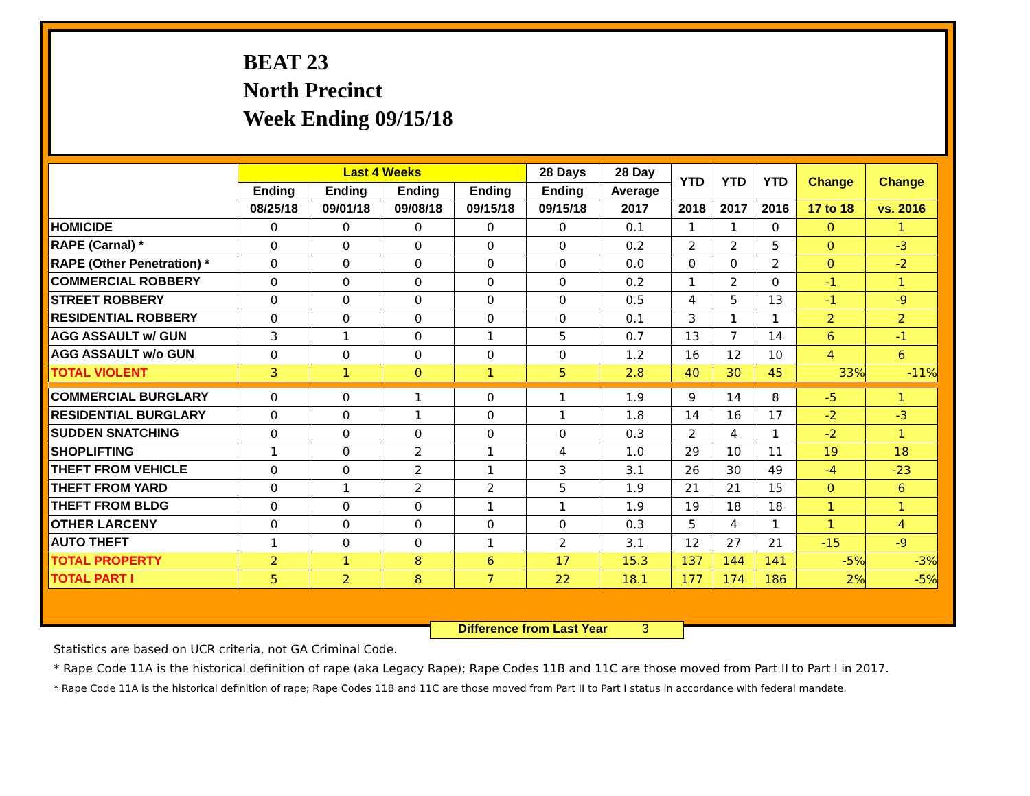BEAT 23
North Precinct
Week Ending 09/15/18
| | Last 4 Weeks | | | | 28 Days | 28 Day | YTD | YTD | YTD | Change | Change |
| --- | --- | --- | --- | --- | --- | --- | --- | --- | --- | --- | --- |
| | Ending | Ending | Ending | Ending | Ending | Average | | | | | |
| | 08/25/18 | 09/01/18 | 09/08/18 | 09/15/18 | 09/15/18 | 2017 | 2018 | 2017 | 2016 | 17 to 18 | vs. 2016 |
| HOMICIDE | 0 | 0 | 0 | 0 | 0 | 0.1 | 1 | 1 | 0 | 0 | 1 |
| RAPE (Carnal) * | 0 | 0 | 0 | 0 | 0 | 0.2 | 2 | 2 | 5 | 0 | -3 |
| RAPE (Other Penetration) * | 0 | 0 | 0 | 0 | 0 | 0.0 | 0 | 0 | 2 | 0 | -2 |
| COMMERCIAL ROBBERY | 0 | 0 | 0 | 0 | 0 | 0.2 | 1 | 2 | 0 | -1 | 1 |
| STREET ROBBERY | 0 | 0 | 0 | 0 | 0 | 0.5 | 4 | 5 | 13 | -1 | -9 |
| RESIDENTIAL ROBBERY | 0 | 0 | 0 | 0 | 0 | 0.1 | 3 | 1 | 1 | 2 | 2 |
| AGG ASSAULT w/ GUN | 3 | 1 | 0 | 1 | 5 | 0.7 | 13 | 7 | 14 | 6 | -1 |
| AGG ASSAULT w/o GUN | 0 | 0 | 0 | 0 | 0 | 1.2 | 16 | 12 | 10 | 4 | 6 |
| TOTAL VIOLENT | 3 | 1 | 0 | 1 | 5 | 2.8 | 40 | 30 | 45 | 33% | -11% |
| COMMERCIAL BURGLARY | 0 | 0 | 1 | 0 | 1 | 1.9 | 9 | 14 | 8 | -5 | 1 |
| RESIDENTIAL BURGLARY | 0 | 0 | 1 | 0 | 1 | 1.8 | 14 | 16 | 17 | -2 | -3 |
| SUDDEN SNATCHING | 0 | 0 | 0 | 0 | 0 | 0.3 | 2 | 4 | 1 | -2 | 1 |
| SHOPLIFTING | 1 | 0 | 2 | 1 | 4 | 1.0 | 29 | 10 | 11 | 19 | 18 |
| THEFT FROM VEHICLE | 0 | 0 | 2 | 1 | 3 | 3.1 | 26 | 30 | 49 | -4 | -23 |
| THEFT FROM YARD | 0 | 1 | 2 | 2 | 5 | 1.9 | 21 | 21 | 15 | 0 | 6 |
| THEFT FROM BLDG | 0 | 0 | 0 | 1 | 1 | 1.9 | 19 | 18 | 18 | 1 | 1 |
| OTHER LARCENY | 0 | 0 | 0 | 0 | 0 | 0.3 | 5 | 4 | 1 | 1 | 4 |
| AUTO THEFT | 1 | 0 | 0 | 1 | 2 | 3.1 | 12 | 27 | 21 | -15 | -9 |
| TOTAL PROPERTY | 2 | 1 | 8 | 6 | 17 | 15.3 | 137 | 144 | 141 | -5% | -3% |
| TOTAL PART I | 5 | 2 | 8 | 7 | 22 | 18.1 | 177 | 174 | 186 | 2% | -5% |
Difference from Last Year 3
Statistics are based on UCR criteria, not GA Criminal Code.
* Rape Code 11A is the historical definition of rape (aka Legacy Rape); Rape Codes 11B and 11C are those moved from Part II to Part I in 2017.
* Rape Code 11A is the historical definition of rape; Rape Codes 11B and 11C are those moved from Part II to Part I status in accordance with federal mandate.